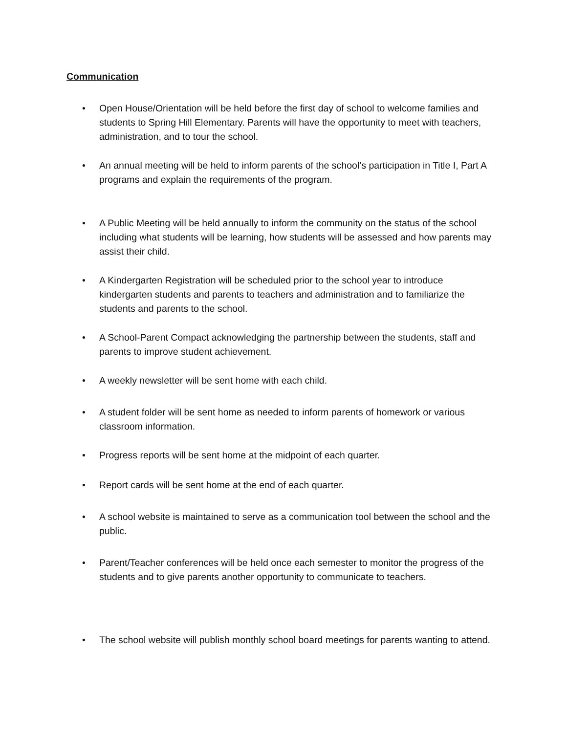Communication
• Open House/Orientation will be held before the first day of school to welcome families and students to Spring Hill Elementary. Parents will have the opportunity to meet with teachers, administration, and to tour the school.
• An annual meeting will be held to inform parents of the school’s participation in Title I, Part A programs and explain the requirements of the program.
• A Public Meeting will be held annually to inform the community on the status of the school including what students will be learning, how students will be assessed and how parents may assist their child.
• A Kindergarten Registration will be scheduled prior to the school year to introduce kindergarten students and parents to teachers and administration and to familiarize the students and parents to the school.
• A School-Parent Compact acknowledging the partnership between the students, staff and parents to improve student achievement.
• A weekly newsletter will be sent home with each child.
• A student folder will be sent home as needed to inform parents of homework or various classroom information.
• Progress reports will be sent home at the midpoint of each quarter.
• Report cards will be sent home at the end of each quarter.
• A school website is maintained to serve as a communication tool between the school and the public.
• Parent/Teacher conferences will be held once each semester to monitor the progress of the students and to give parents another opportunity to communicate to teachers.
• The school website will publish monthly school board meetings for parents wanting to attend.